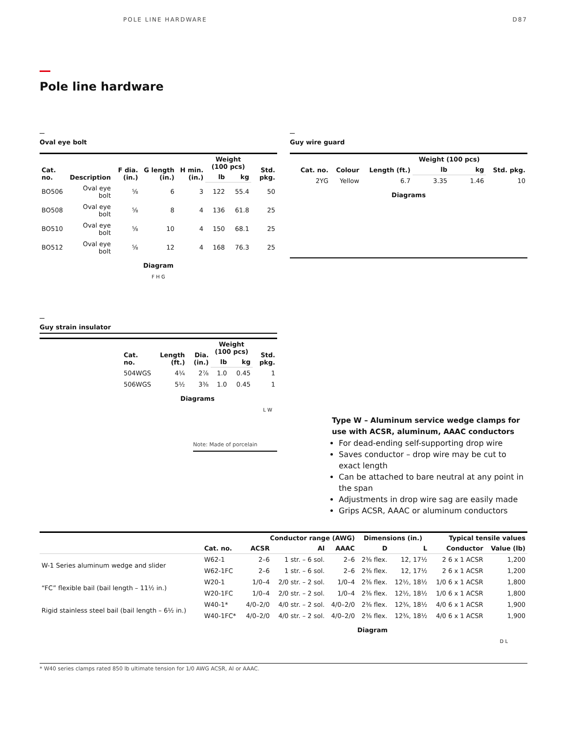POLE LINE HARDWARE D87
Pole line hardware
Oval eye bolt
| Cat. no. | Description | F dia. (in.) | G length (in.) | H min. (in.) | Weight (100 pcs) | | Std. pkg. |
| --- | --- | --- | --- | --- | --- | --- | --- |
| | | | | | lb | kg | |
| BO506 | Oval eye bolt | ⅝ | 6 | 3 | 122 | 55.4 | 50 |
| BO508 | Oval eye bolt | ⅝ | 8 | 4 | 136 | 61.8 | 25 |
| BO510 | Oval eye bolt | ⅝ | 10 | 4 | 150 | 68.1 | 25 |
| BO512 | Oval eye bolt | ⅝ | 12 | 4 | 168 | 76.3 | 25 |
Diagram
F H G
Guy wire guard
| | Cat. no. | Colour | Length (ft.) | Weight (100 pcs) | | Std. pkg. |
| --- | --- | --- | --- | --- | --- | --- |
| | | | | lb | kg | |
| | 2YG | Yellow | 6.7 | 3.35 | 1.46 | 10 |
Diagrams
Guy strain insulator
| | Cat. no. | Length (ft.) | Dia. (in.) | Weight (100 pcs) | | Std. pkg. |
| --- | --- | --- | --- | --- | --- | --- |
| | | | | lb | kg | |
| | 504WGS | 4¼ | 2⅞ | 1.0 | 0.45 | 1 |
| | 506WGS | 5½ | 3⅜ | 1.0 | 0.45 | 1 |
Diagrams
L W
Note: Made of porcelain
Type W – Aluminum service wedge clamps for use with ACSR, aluminum, AAAC conductors
For dead-ending self-supporting drop wire
Saves conductor – drop wire may be cut to exact length
Can be attached to bare neutral at any point in the span
Adjustments in drop wire sag are easily made
Grips ACSR, AAAC or aluminum conductors
| | | Conductor range (AWG) | | | Dimensions (in.) | | Typical tensile values | |
| --- | --- | --- | --- | --- | --- | --- | --- | --- |
| | Cat. no. | ACSR | Al | AAAC | D | L | Conductor | Value (lb) |
| W-1 Series aluminum wedge and slider | W62-1 | 2–6 | 1 str. – 6 sol. | 2–6 | 2⅜ flex. | 12, 17½ | 2 6 x 1 ACSR | 1,200 |
| | W62-1FC | 2–6 | 1 str. – 6 sol. | 2–6 | 2⅜ flex. | 12, 17½ | 2 6 x 1 ACSR | 1,200 |
| “FC” flexible bail (bail length – 11½ in.) | W20-1 | 1/0–4 | 2/0 str. – 2 sol. | 1/0–4 | 2⅜ flex. | 12½, 18½ | 1/0 6 x 1 ACSR | 1,800 |
| | W20-1FC | 1/0–4 | 2/0 str. – 2 sol. | 1/0–4 | 2⅜ flex. | 12½, 18½ | 1/0 6 x 1 ACSR | 1,800 |
| Rigid stainless steel bail (bail length – 6½ in.) | W40-1* | 4/0–2/0 | 4/0 str. – 2 sol. | 4/0–2/0 | 2⅜ flex. | 12¾, 18½ | 4/0 6 x 1 ACSR | 1,900 |
| | W40-1FC* | 4/0–2/0 | 4/0 str. – 2 sol. | 4/0–2/0 | 2⅜ flex. | 12¾, 18½ | 4/0 6 x 1 ACSR | 1,900 |
Diagram
D L
* W40 series clamps rated 850 lb ultimate tension for 1/0 AWG ACSR, Al or AAAC.